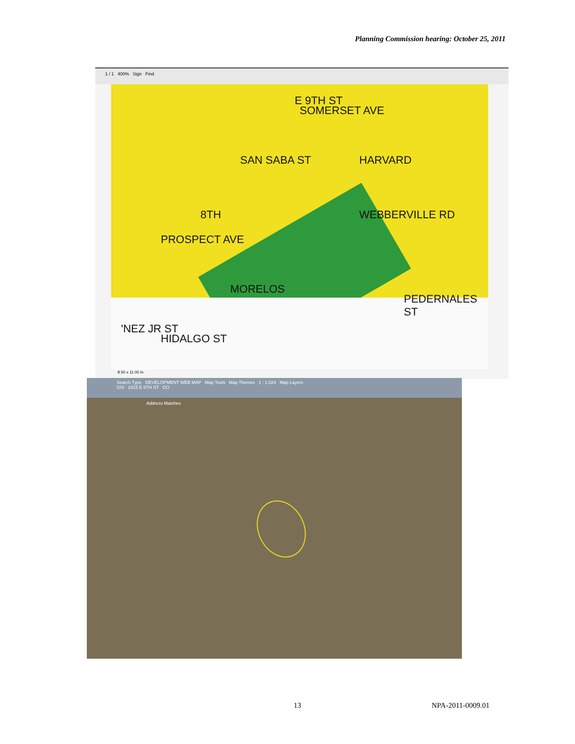Planning Commission hearing: October 25, 2011
1 / 1 400% Sign Find
E 9TH ST
HARVARD SAN SABA ST
8TH
PROSPECT AVE
WEBBERVILLE RD
MORELOS
HIDALGO ST
'NEZ JR ST
PEDERNALES ST
SOMERSET AVE
8.50 x 11.00 in
Search Type DEVELOPMENT WEB MAP Map Tools Map Themes 1 : 1,024 Map Layers
GIS 2315 E 8TH ST GO
Address Matches
13 NPA-2011-0009.01